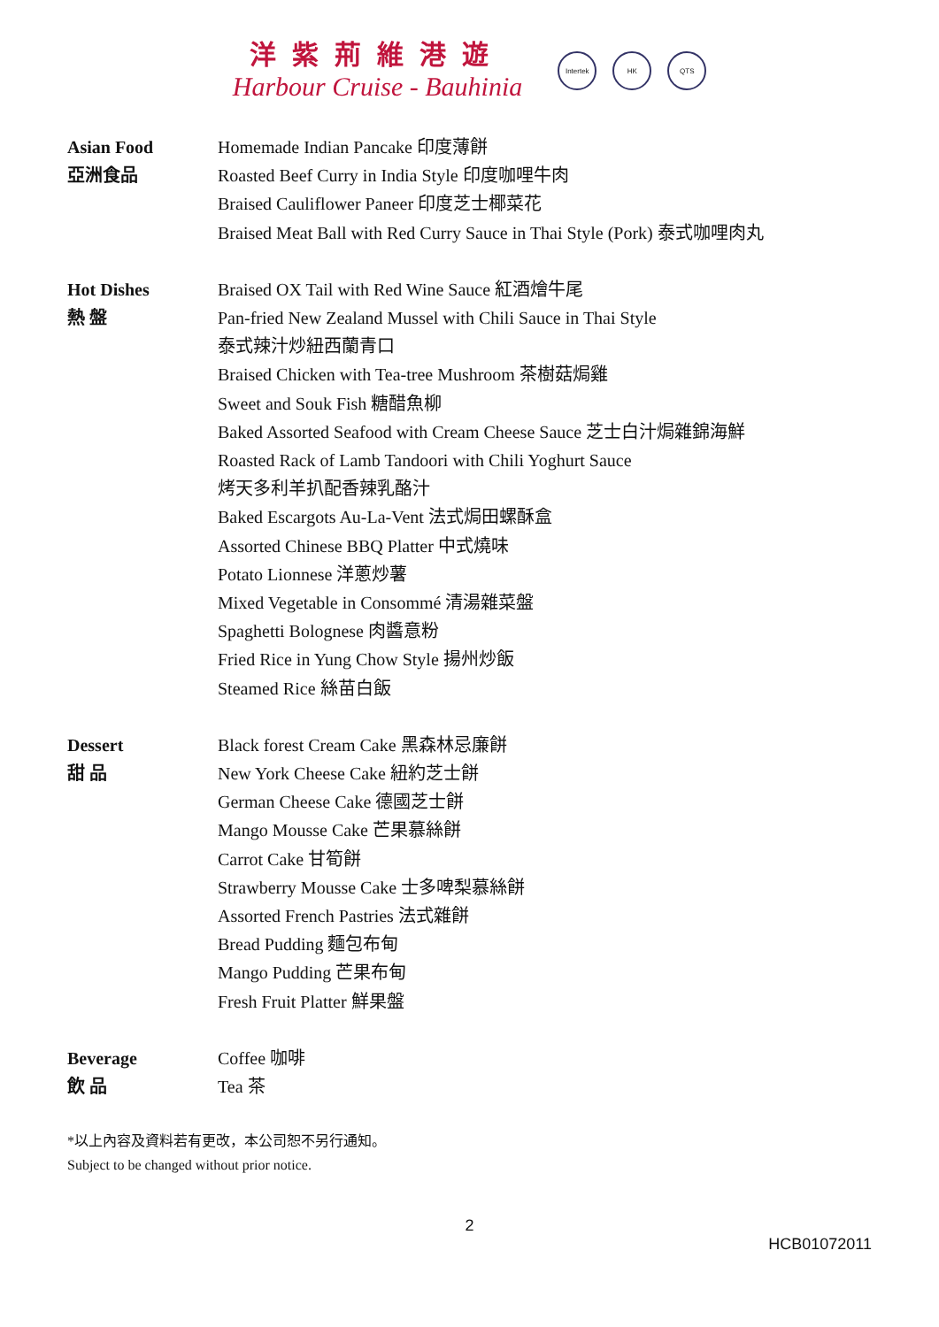洋紫荊維港遊
Harbour Cruise - Bauhinia
Intertek HK QTS
Asian Food
亞洲食品
Homemade Indian Pancake 印度薄餅
Roasted Beef Curry in India Style 印度咖哩牛肉
Braised Cauliflower Paneer 印度芝士椰菜花
Braised Meat Ball with Red Curry Sauce in Thai Style (Pork) 泰式咖哩肉丸
Hot Dishes
熱 盤
Braised OX Tail with Red Wine Sauce 紅酒燴牛尾
Pan-fried New Zealand Mussel with Chili Sauce in Thai Style
泰式辣汁炒紐西蘭青口
Braised Chicken with Tea-tree Mushroom 茶樹菇焗雞
Sweet and Souk Fish 糖醋魚柳
Baked Assorted Seafood with Cream Cheese Sauce 芝士白汁焗雜錦海鮮
Roasted Rack of Lamb Tandoori with Chili Yoghurt Sauce
烤天多利羊扒配香辣乳酪汁
Baked Escargots Au-La-Vent 法式焗田螺酥盒
Assorted Chinese BBQ Platter 中式燒味
Potato Lionnese 洋蔥炒薯
Mixed Vegetable in Consommé 清湯雜菜盤
Spaghetti Bolognese 肉醬意粉
Fried Rice in Yung Chow Style 揚州炒飯
Steamed Rice 絲苗白飯
Dessert
甜 品
Black forest Cream Cake 黑森林忌廉餅
New York Cheese Cake 紐約芝士餅
German Cheese Cake 德國芝士餅
Mango Mousse Cake 芒果慕絲餅
Carrot Cake 甘筍餅
Strawberry Mousse Cake 士多啤梨慕絲餅
Assorted French Pastries 法式雜餅
Bread Pudding 麵包布甸
Mango Pudding 芒果布甸
Fresh Fruit Platter 鮮果盤
Beverage
飲 品
Coffee 咖啡
Tea 茶
*以上內容及資料若有更改，本公司恕不另行通知。
Subject to be changed without prior notice.
2
HCB01072011